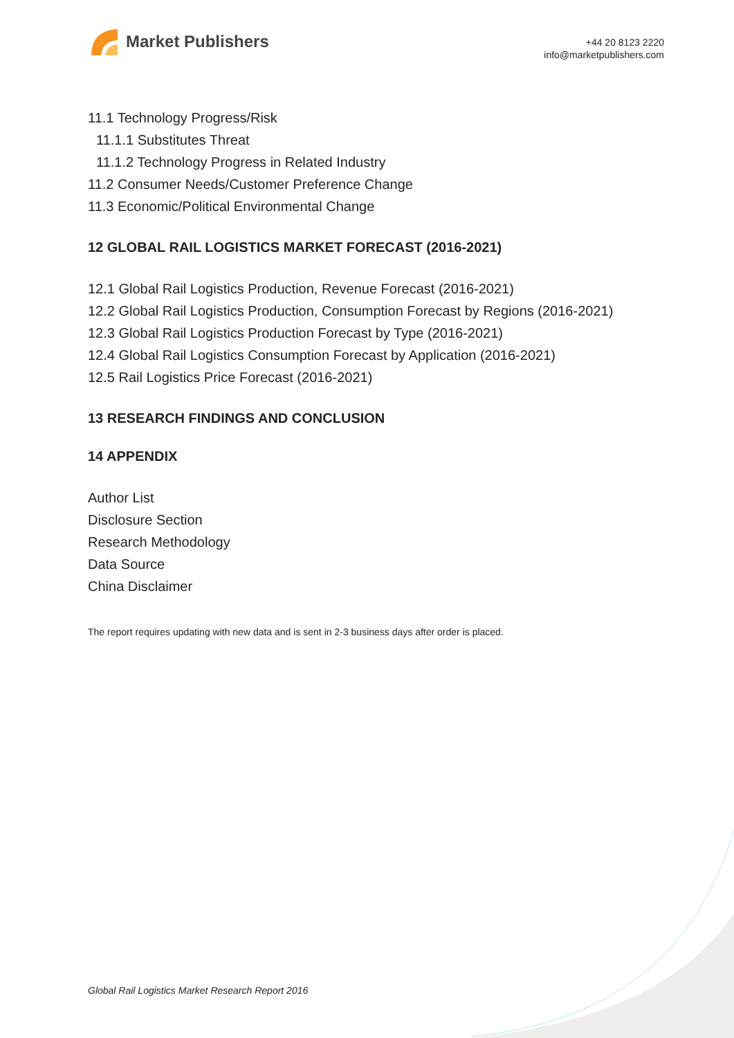Market Publishers
+44 20 8123 2220
info@marketpublishers.com
11.1 Technology Progress/Risk
11.1.1 Substitutes Threat
11.1.2 Technology Progress in Related Industry
11.2 Consumer Needs/Customer Preference Change
11.3 Economic/Political Environmental Change
12 GLOBAL RAIL LOGISTICS MARKET FORECAST (2016-2021)
12.1 Global Rail Logistics Production, Revenue Forecast (2016-2021)
12.2 Global Rail Logistics Production, Consumption Forecast by Regions (2016-2021)
12.3 Global Rail Logistics Production Forecast by Type (2016-2021)
12.4 Global Rail Logistics Consumption Forecast by Application (2016-2021)
12.5 Rail Logistics Price Forecast (2016-2021)
13 RESEARCH FINDINGS AND CONCLUSION
14 APPENDIX
Author List
Disclosure Section
Research Methodology
Data Source
China Disclaimer
The report requires updating with new data and is sent in 2-3 business days after order is placed.
Global Rail Logistics Market Research Report 2016